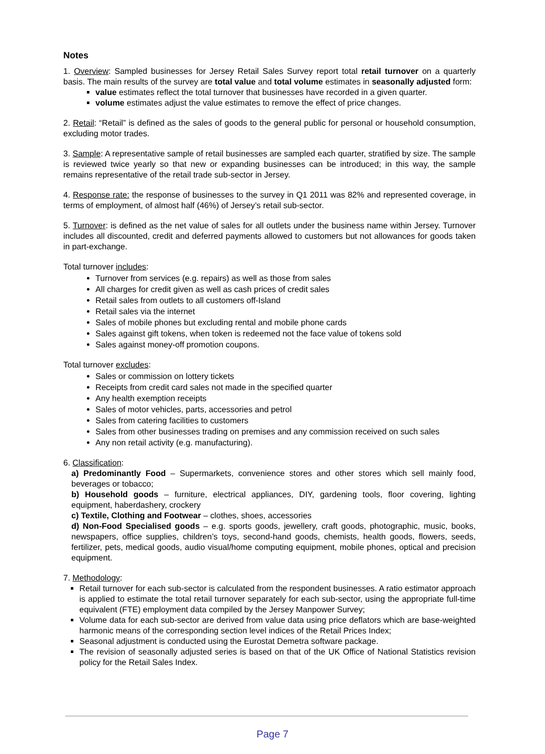Notes
1. Overview: Sampled businesses for Jersey Retail Sales Survey report total retail turnover on a quarterly basis. The main results of the survey are total value and total volume estimates in seasonally adjusted form:
value estimates reflect the total turnover that businesses have recorded in a given quarter.
volume estimates adjust the value estimates to remove the effect of price changes.
2. Retail: “Retail” is defined as the sales of goods to the general public for personal or household consumption, excluding motor trades.
3. Sample: A representative sample of retail businesses are sampled each quarter, stratified by size. The sample is reviewed twice yearly so that new or expanding businesses can be introduced; in this way, the sample remains representative of the retail trade sub-sector in Jersey.
4. Response rate: the response of businesses to the survey in Q1 2011 was 82% and represented coverage, in terms of employment, of almost half (46%) of Jersey’s retail sub-sector.
5. Turnover: is defined as the net value of sales for all outlets under the business name within Jersey. Turnover includes all discounted, credit and deferred payments allowed to customers but not allowances for goods taken in part-exchange.
Total turnover includes:
Turnover from services (e.g. repairs) as well as those from sales
All charges for credit given as well as cash prices of credit sales
Retail sales from outlets to all customers off-Island
Retail sales via the internet
Sales of mobile phones but excluding rental and mobile phone cards
Sales against gift tokens, when token is redeemed not the face value of tokens sold
Sales against money-off promotion coupons.
Total turnover excludes:
Sales or commission on lottery tickets
Receipts from credit card sales not made in the specified quarter
Any health exemption receipts
Sales of motor vehicles, parts, accessories and petrol
Sales from catering facilities to customers
Sales from other businesses trading on premises and any commission received on such sales
Any non retail activity (e.g. manufacturing).
6. Classification:
a) Predominantly Food – Supermarkets, convenience stores and other stores which sell mainly food, beverages or tobacco;
b) Household goods – furniture, electrical appliances, DIY, gardening tools, floor covering, lighting equipment, haberdashery, crockery
c) Textile, Clothing and Footwear – clothes, shoes, accessories
d) Non-Food Specialised goods – e.g. sports goods, jewellery, craft goods, photographic, music, books, newspapers, office supplies, children’s toys, second-hand goods, chemists, health goods, flowers, seeds, fertilizer, pets, medical goods, audio visual/home computing equipment, mobile phones, optical and precision equipment.
7. Methodology:
Retail turnover for each sub-sector is calculated from the respondent businesses. A ratio estimator approach is applied to estimate the total retail turnover separately for each sub-sector, using the appropriate full-time equivalent (FTE) employment data compiled by the Jersey Manpower Survey;
Volume data for each sub-sector are derived from value data using price deflators which are base-weighted harmonic means of the corresponding section level indices of the Retail Prices Index;
Seasonal adjustment is conducted using the Eurostat Demetra software package.
The revision of seasonally adjusted series is based on that of the UK Office of National Statistics revision policy for the Retail Sales Index.
Page 7